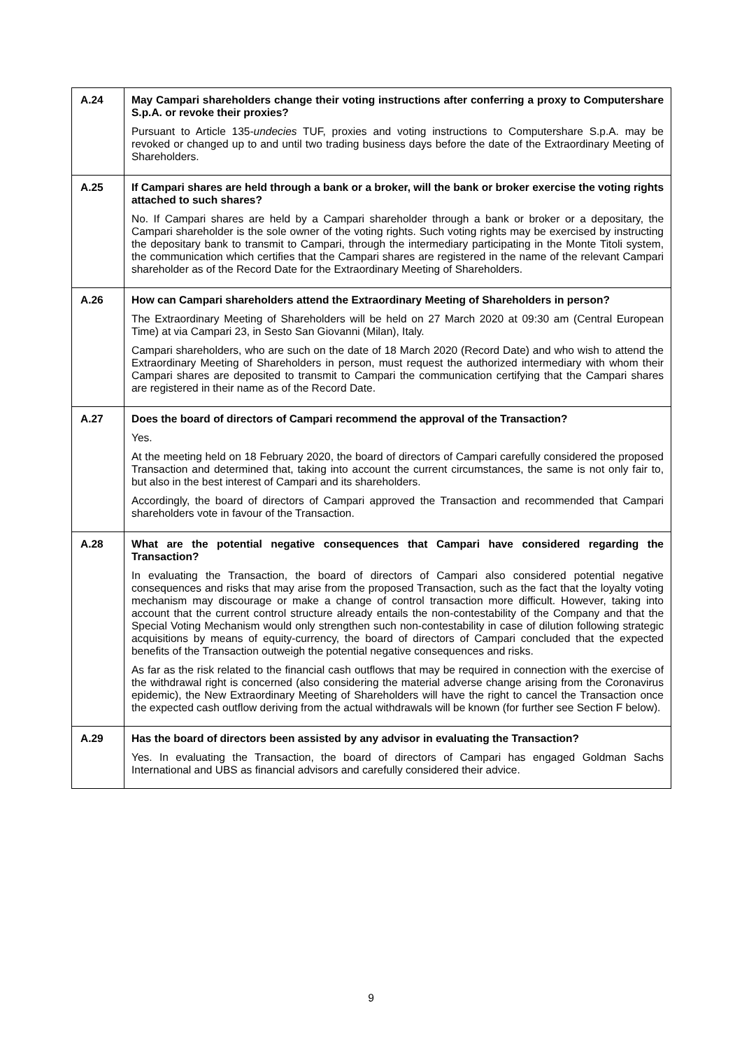| A.24 | May Campari shareholders change their voting instructions after conferring a proxy to Computershare S.p.A. or revoke their proxies? Pursuant to Article 135- undecies TUF, proxies and voting instructions to Computershare S.p.A. may be revoked or changed up to and until two trading business days before the date of the Extraordinary Meeting of Shareholders. |
| A.25 | If Campari shares are held through a bank or a broker, will the bank or broker exercise the voting rights attached to such shares? No. If Campari shares are held by a Campari shareholder through a bank or broker or a depositary, the Campari shareholder is the sole owner of the voting rights. Such voting rights may be exercised by instructing the depositary bank to transmit to Campari, through the intermediary participating in the Monte Titoli system, the communication which certifies that the Campari shares are registered in the name of the relevant Campari shareholder as of the Record Date for the Extraordinary Meeting of Shareholders. |
| A.26 | How can Campari shareholders attend the Extraordinary Meeting of Shareholders in person? The Extraordinary Meeting of Shareholders will be held on 27 March 2020 at 09:30 am (Central European Time) at via Campari 23, in Sesto San Giovanni (Milan), Italy. Campari shareholders, who are such on the date of 18 March 2020 (Record Date) and who wish to attend the Extraordinary Meeting of Shareholders in person, must request the authorized intermediary with whom their Campari shares are deposited to transmit to Campari the communication certifying that the Campari shares are registered in their name as of the Record Date. |
| A.27 | Does the board of directors of Campari recommend the approval of the Transaction? Yes. At the meeting held on 18 February 2020, the board of directors of Campari carefully considered the proposed Transaction and determined that, taking into account the current circumstances, the same is not only fair to, but also in the best interest of Campari and its shareholders. Accordingly, the board of directors of Campari approved the Transaction and recommended that Campari shareholders vote in favour of the Transaction. |
| A.28 | What are the potential negative consequences that Campari have considered regarding the Transaction? In evaluating the Transaction, the board of directors of Campari also considered potential negative consequences and risks that may arise from the proposed Transaction, such as the fact that the loyalty voting mechanism may discourage or make a change of control transaction more difficult. However, taking into account that the current control structure already entails the non-contestability of the Company and that the Special Voting Mechanism would only strengthen such non-contestability in case of dilution following strategic acquisitions by means of equity-currency, the board of directors of Campari concluded that the expected benefits of the Transaction outweigh the potential negative consequences and risks. As far as the risk related to the financial cash outflows that may be required in connection with the exercise of the withdrawal right is concerned (also considering the material adverse change arising from the Coronavirus epidemic), the New Extraordinary Meeting of Shareholders will have the right to cancel the Transaction once the expected cash outflow deriving from the actual withdrawals will be known (for further see Section F below). |
| A.29 | Has the board of directors been assisted by any advisor in evaluating the Transaction? Yes. In evaluating the Transaction, the board of directors of Campari has engaged Goldman Sachs International and UBS as financial advisors and carefully considered their advice. |
9